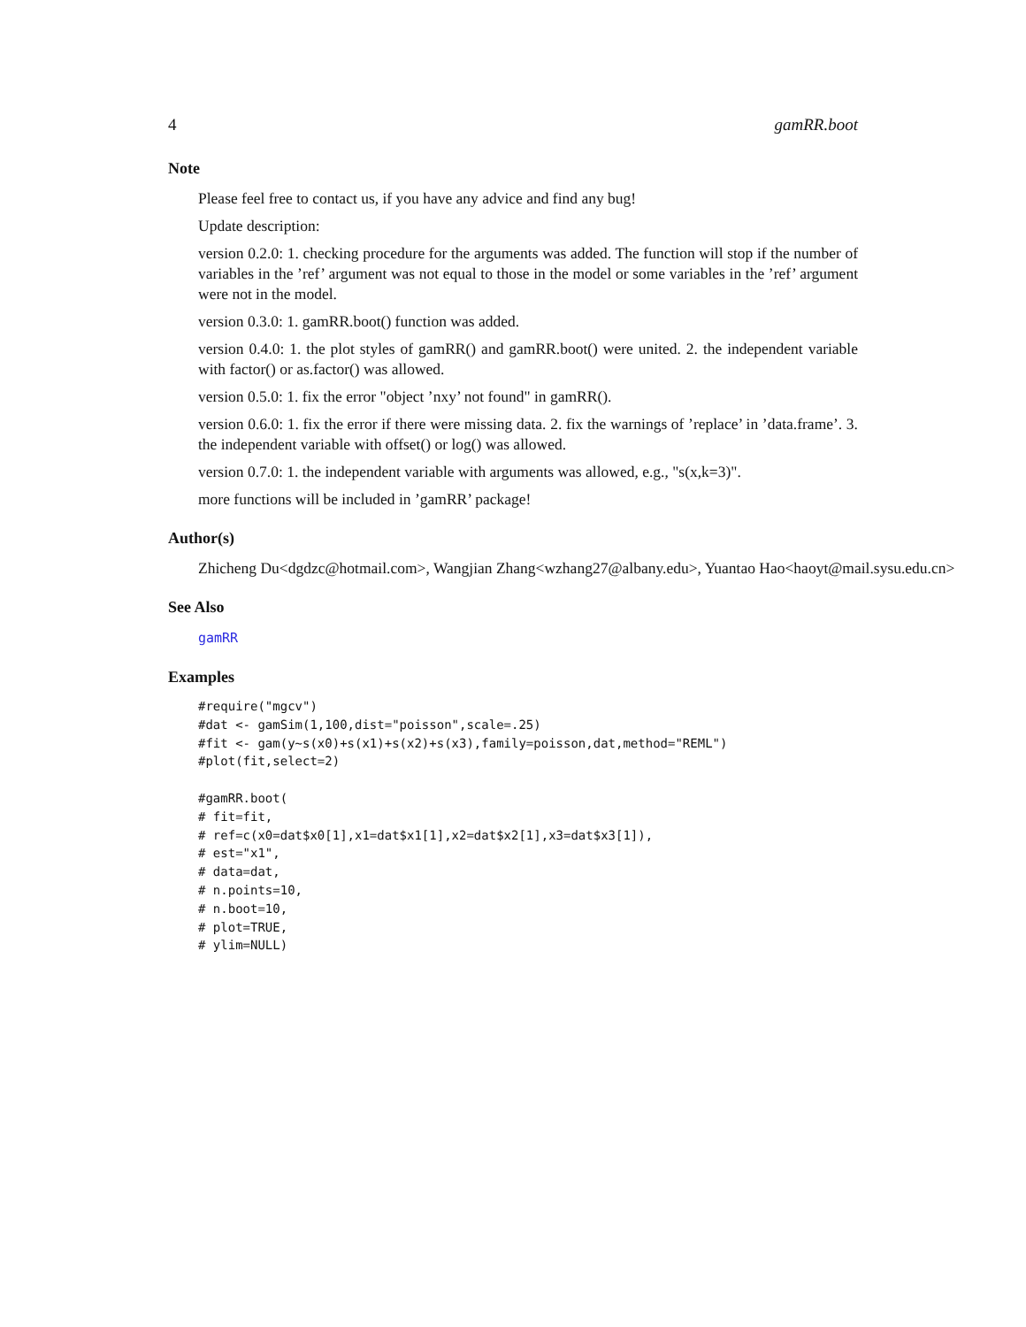4 gamRR.boot
Note
Please feel free to contact us, if you have any advice and find any bug!
Update description:
version 0.2.0: 1. checking procedure for the arguments was added. The function will stop if the number of variables in the ’ref’ argument was not equal to those in the model or some variables in the ’ref’ argument were not in the model.
version 0.3.0: 1. gamRR.boot() function was added.
version 0.4.0: 1. the plot styles of gamRR() and gamRR.boot() were united. 2. the independent variable with factor() or as.factor() was allowed.
version 0.5.0: 1. fix the error "object ’nxy’ not found" in gamRR().
version 0.6.0: 1. fix the error if there were missing data. 2. fix the warnings of ’replace’ in ’data.frame’. 3. the independent variable with offset() or log() was allowed.
version 0.7.0: 1. the independent variable with arguments was allowed, e.g., "s(x,k=3)".
more functions will be included in ’gamRR’ package!
Author(s)
Zhicheng Du<dgdzc@hotmail.com>, Wangjian Zhang<wzhang27@albany.edu>, Yuantao Hao<haoyt@mail.sysu.edu.cn>
See Also
gamRR
Examples
#require("mgcv")
#dat <- gamSim(1,100,dist="poisson",scale=.25)
#fit <- gam(y~s(x0)+s(x1)+s(x2)+s(x3),family=poisson,dat,method="REML")
#plot(fit,select=2)

#gamRR.boot(
# fit=fit,
# ref=c(x0=dat$x0[1],x1=dat$x1[1],x2=dat$x2[1],x3=dat$x3[1]),
# est="x1",
# data=dat,
# n.points=10,
# n.boot=10,
# plot=TRUE,
# ylim=NULL)